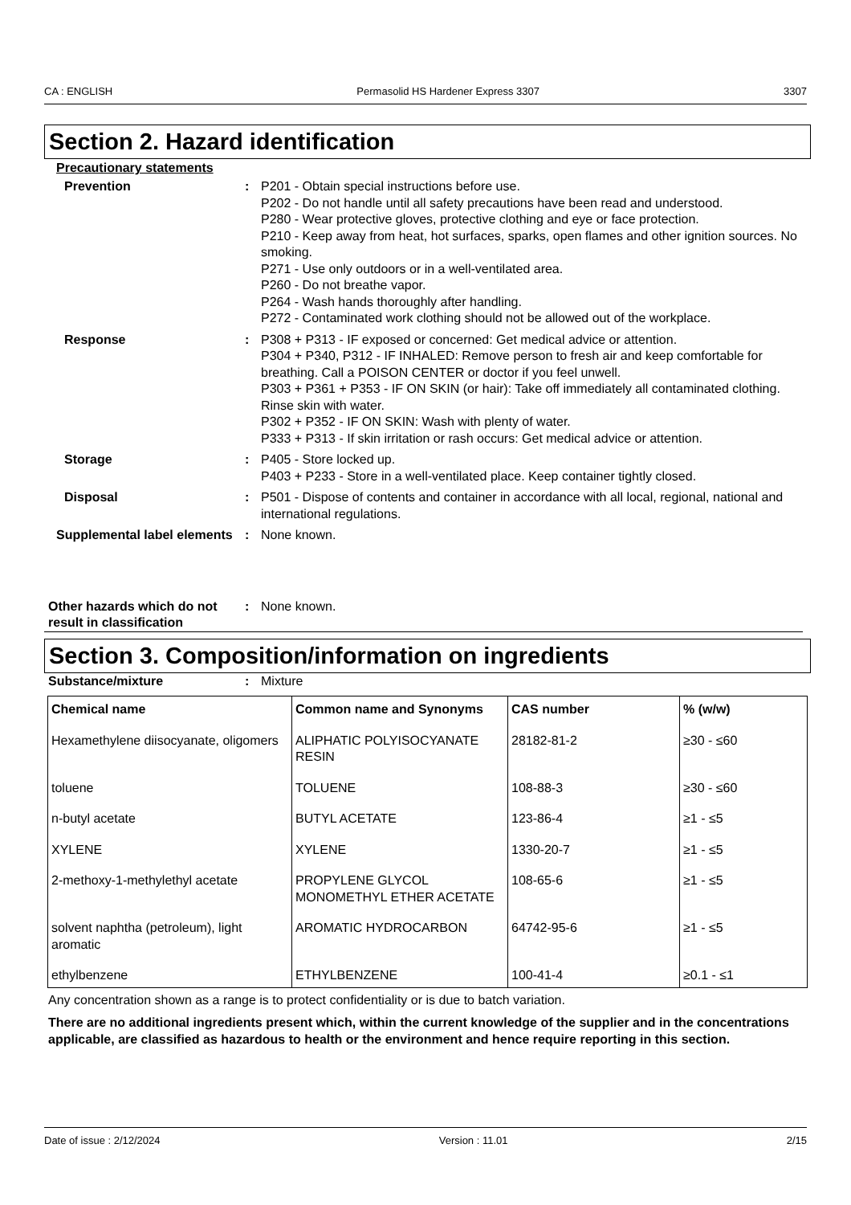CA : ENGLISH Permasolid HS Hardener Express 3307 3307
Section 2. Hazard identification
Precautionary statements
Prevention : P201 - Obtain special instructions before use.
P202 - Do not handle until all safety precautions have been read and understood.
P280 - Wear protective gloves, protective clothing and eye or face protection.
P210 - Keep away from heat, hot surfaces, sparks, open flames and other ignition sources. No smoking.
P271 - Use only outdoors or in a well-ventilated area.
P260 - Do not breathe vapor.
P264 - Wash hands thoroughly after handling.
P272 - Contaminated work clothing should not be allowed out of the workplace.
Response : P308 + P313 - IF exposed or concerned: Get medical advice or attention.
P304 + P340, P312 - IF INHALED: Remove person to fresh air and keep comfortable for breathing. Call a POISON CENTER or doctor if you feel unwell.
P303 + P361 + P353 - IF ON SKIN (or hair): Take off immediately all contaminated clothing. Rinse skin with water.
P302 + P352 - IF ON SKIN: Wash with plenty of water.
P333 + P313 - If skin irritation or rash occurs: Get medical advice or attention.
Storage : P405 - Store locked up.
P403 + P233 - Store in a well-ventilated place. Keep container tightly closed.
Disposal : P501 - Dispose of contents and container in accordance with all local, regional, national and international regulations.
Supplemental label elements
: None known.
Other hazards which do not result in classification
: None known.
Section 3. Composition/information on ingredients
Substance/mixture : Mixture
| Chemical name | Common name and Synonyms | CAS number | % (w/w) |
| --- | --- | --- | --- |
| Hexamethylene diisocyanate, oligomers | ALIPHATIC POLYISOCYANATE RESIN | 28182-81-2 | ≥30 - ≤60 |
| toluene | TOLUENE | 108-88-3 | ≥30 - ≤60 |
| n-butyl acetate | BUTYL ACETATE | 123-86-4 | ≥1 - ≤5 |
| XYLENE | XYLENE | 1330-20-7 | ≥1 - ≤5 |
| 2-methoxy-1-methylethyl acetate | PROPYLENE GLYCOL MONOMETHYL ETHER ACETATE | 108-65-6 | ≥1 - ≤5 |
| solvent naphtha (petroleum), light aromatic | AROMATIC HYDROCARBON | 64742-95-6 | ≥1 - ≤5 |
| ethylbenzene | ETHYLBENZENE | 100-41-4 | ≥0.1 - ≤1 |
Any concentration shown as a range is to protect confidentiality or is due to batch variation.
There are no additional ingredients present which, within the current knowledge of the supplier and in the concentrations applicable, are classified as hazardous to health or the environment and hence require reporting in this section.
Date of issue : 2/12/2024 Version : 11.01 2/15